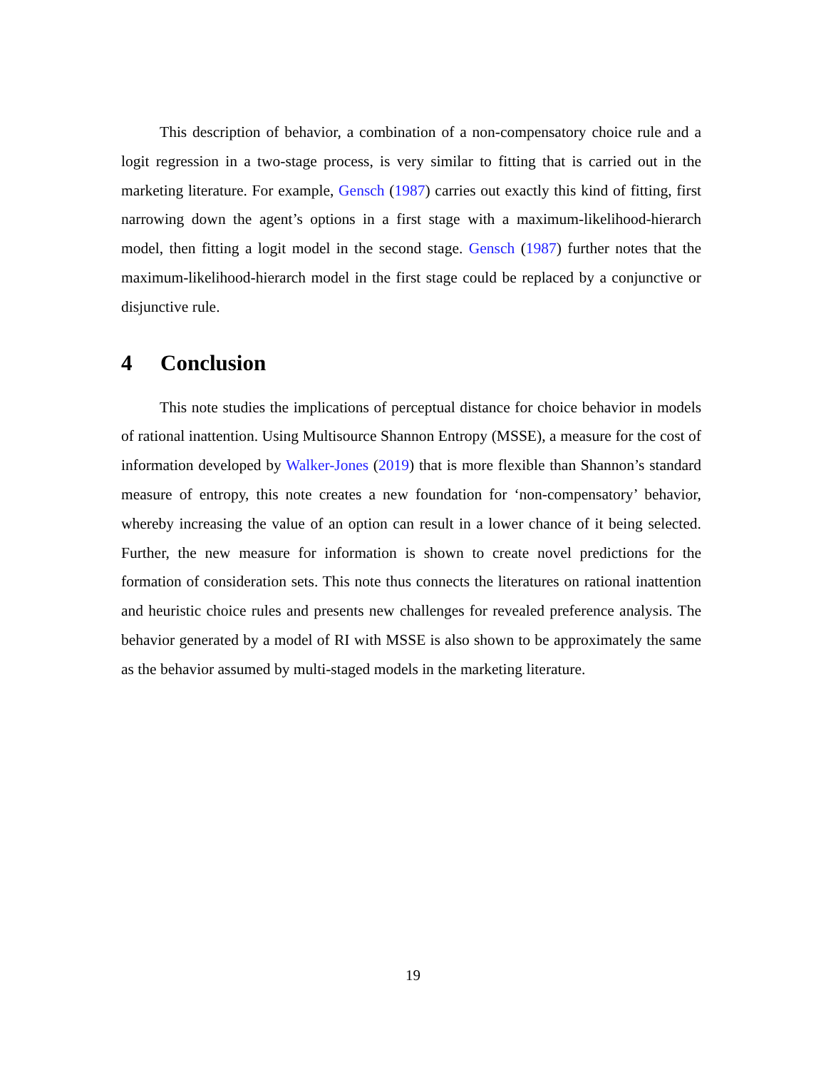This description of behavior, a combination of a non-compensatory choice rule and a logit regression in a two-stage process, is very similar to fitting that is carried out in the marketing literature. For example, Gensch (1987) carries out exactly this kind of fitting, first narrowing down the agent’s options in a first stage with a maximum-likelihood-hierarch model, then fitting a logit model in the second stage. Gensch (1987) further notes that the maximum-likelihood-hierarch model in the first stage could be replaced by a conjunctive or disjunctive rule.
4 Conclusion
This note studies the implications of perceptual distance for choice behavior in models of rational inattention. Using Multisource Shannon Entropy (MSSE), a measure for the cost of information developed by Walker-Jones (2019) that is more flexible than Shannon’s standard measure of entropy, this note creates a new foundation for ‘non-compensatory’ behavior, whereby increasing the value of an option can result in a lower chance of it being selected. Further, the new measure for information is shown to create novel predictions for the formation of consideration sets. This note thus connects the literatures on rational inattention and heuristic choice rules and presents new challenges for revealed preference analysis. The behavior generated by a model of RI with MSSE is also shown to be approximately the same as the behavior assumed by multi-staged models in the marketing literature.
19